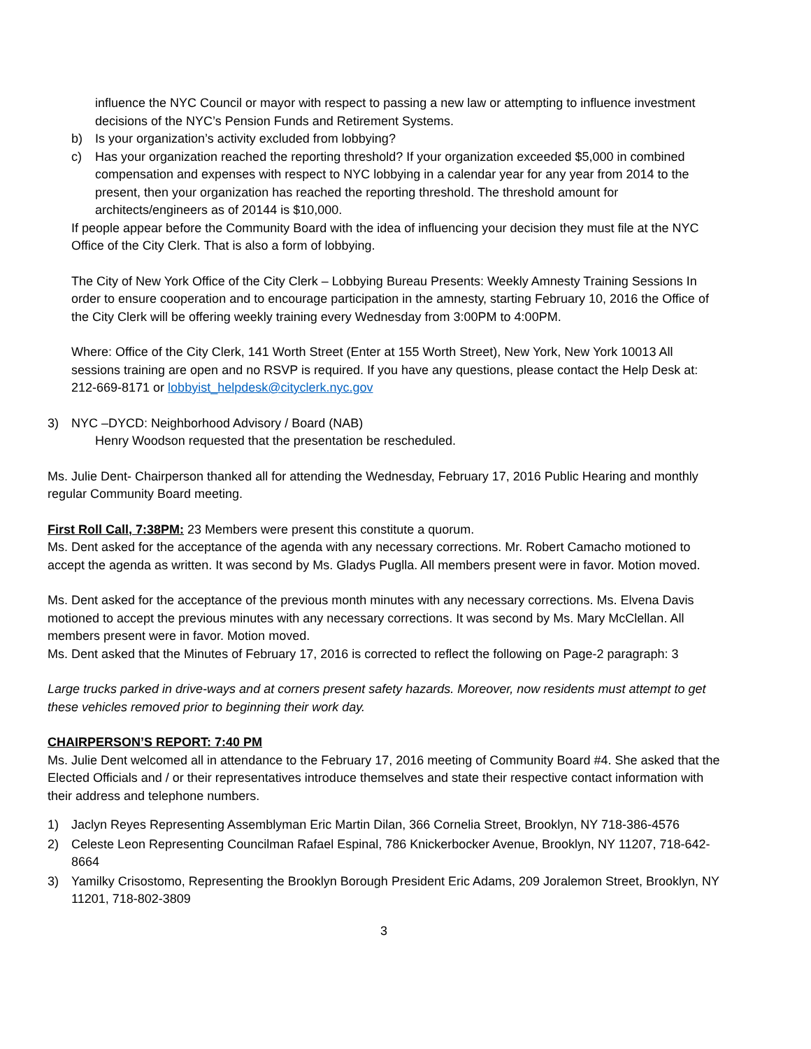influence the NYC Council or mayor with respect to passing a new law or attempting to influence investment decisions of the NYC’s Pension Funds and Retirement Systems.
b) Is your organization’s activity excluded from lobbying?
c) Has your organization reached the reporting threshold? If your organization exceeded $5,000 in combined compensation and expenses with respect to NYC lobbying in a calendar year for any year from 2014 to the present, then your organization has reached the reporting threshold. The threshold amount for architects/engineers as of 20144 is $10,000.
If people appear before the Community Board with the idea of influencing your decision they must file at the NYC Office of the City Clerk. That is also a form of lobbying.
The City of New York Office of the City Clerk – Lobbying Bureau Presents: Weekly Amnesty Training Sessions In order to ensure cooperation and to encourage participation in the amnesty, starting February 10, 2016 the Office of the City Clerk will be offering weekly training every Wednesday from 3:00PM to 4:00PM.
Where: Office of the City Clerk, 141 Worth Street (Enter at 155 Worth Street), New York, New York 10013 All sessions training are open and no RSVP is required. If you have any questions, please contact the Help Desk at: 212-669-8171 or lobbyist_helpdesk@cityclerk.nyc.gov
3) NYC –DYCD: Neighborhood Advisory / Board (NAB)
Henry Woodson requested that the presentation be rescheduled.
Ms. Julie Dent- Chairperson thanked all for attending the Wednesday, February 17, 2016 Public Hearing and monthly regular Community Board meeting.
First Roll Call, 7:38PM: 23 Members were present this constitute a quorum.
Ms. Dent asked for the acceptance of the agenda with any necessary corrections. Mr. Robert Camacho motioned to accept the agenda as written. It was second by Ms. Gladys Puglla. All members present were in favor. Motion moved.
Ms. Dent asked for the acceptance of the previous month minutes with any necessary corrections. Ms. Elvena Davis motioned to accept the previous minutes with any necessary corrections. It was second by Ms. Mary McClellan. All members present were in favor. Motion moved.
Ms. Dent asked that the Minutes of February 17, 2016 is corrected to reflect the following on Page-2 paragraph: 3
Large trucks parked in drive-ways and at corners present safety hazards. Moreover, now residents must attempt to get these vehicles removed prior to beginning their work day.
CHAIRPERSON’S REPORT: 7:40 PM
Ms. Julie Dent welcomed all in attendance to the February 17, 2016 meeting of Community Board #4. She asked that the Elected Officials and / or their representatives introduce themselves and state their respective contact information with their address and telephone numbers.
1) Jaclyn Reyes Representing Assemblyman Eric Martin Dilan, 366 Cornelia Street, Brooklyn, NY 718-386-4576
2) Celeste Leon Representing Councilman Rafael Espinal, 786 Knickerbocker Avenue, Brooklyn, NY 11207, 718-642-8664
3) Yamilky Crisostomo, Representing the Brooklyn Borough President Eric Adams, 209 Joralemon Street, Brooklyn, NY 11201, 718-802-3809
3